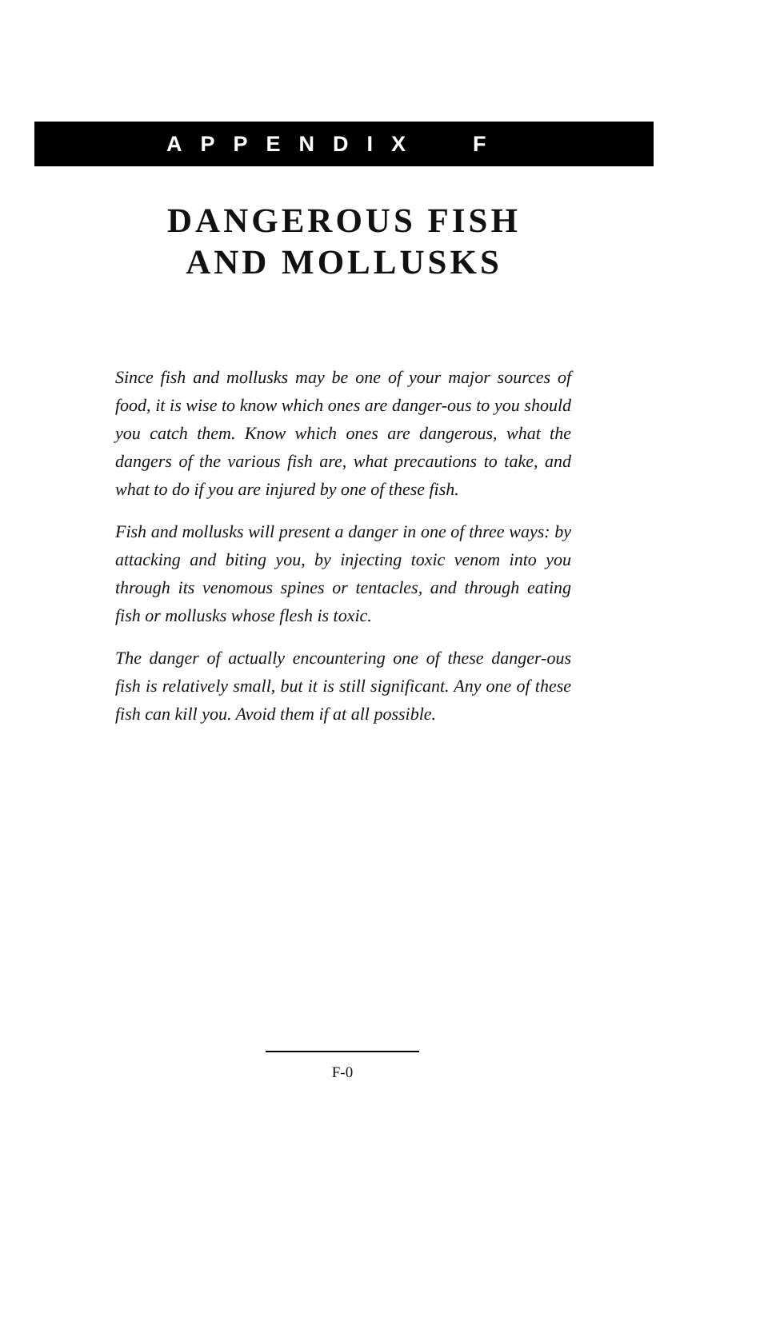APPENDIX F
DANGEROUS FISH
AND MOLLUSKS
Since fish and mollusks may be one of your major sources of food, it is wise to know which ones are danger-ous to you should you catch them. Know which ones are dangerous, what the dangers of the various fish are, what precautions to take, and what to do if you are injured by one of these fish.
Fish and mollusks will present a danger in one of three ways: by attacking and biting you, by injecting toxic venom into you through its venomous spines or tentacles, and through eating fish or mollusks whose flesh is toxic.
The danger of actually encountering one of these danger-ous fish is relatively small, but it is still significant. Any one of these fish can kill you. Avoid them if at all possible.
F-0